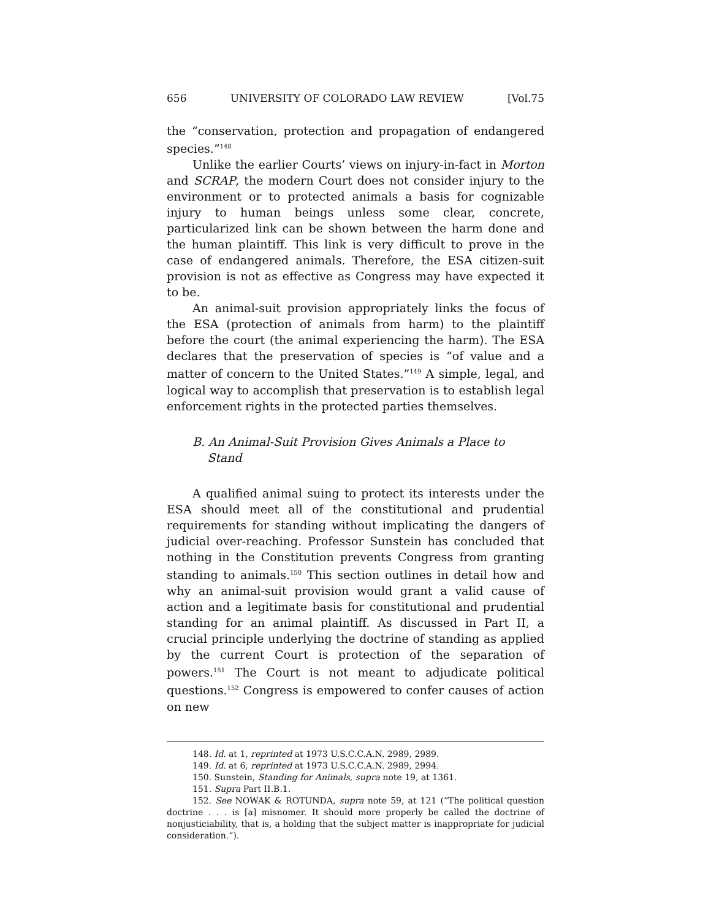656 UNIVERSITY OF COLORADO LAW REVIEW [Vol.75
the “conservation, protection and propagation of endangered species.”<sup>148</sup>
Unlike the earlier Courts’ views on injury-in-fact in Morton and SCRAP, the modern Court does not consider injury to the environment or to protected animals a basis for cognizable injury to human beings unless some clear, concrete, particularized link can be shown between the harm done and the human plaintiff. This link is very difficult to prove in the case of endangered animals. Therefore, the ESA citizen-suit provision is not as effective as Congress may have expected it to be.
An animal-suit provision appropriately links the focus of the ESA (protection of animals from harm) to the plaintiff before the court (the animal experiencing the harm). The ESA declares that the preservation of species is “of value and a matter of concern to the United States.”<sup>149</sup> A simple, legal, and logical way to accomplish that preservation is to establish legal enforcement rights in the protected parties themselves.
B. An Animal-Suit Provision Gives Animals a Place to
Stand
A qualified animal suing to protect its interests under the ESA should meet all of the constitutional and prudential requirements for standing without implicating the dangers of judicial over-reaching. Professor Sunstein has concluded that nothing in the Constitution prevents Congress from granting standing to animals.<sup>150</sup> This section outlines in detail how and why an animal-suit provision would grant a valid cause of action and a legitimate basis for constitutional and prudential standing for an animal plaintiff. As discussed in Part II, a crucial principle underlying the doctrine of standing as applied by the current Court is protection of the separation of powers.<sup>151</sup> The Court is not meant to adjudicate political questions.<sup>152</sup> Congress is empowered to confer causes of action on new
148. Id. at 1, reprinted at 1973 U.S.C.C.A.N. 2989, 2989.
149. Id. at 6, reprinted at 1973 U.S.C.C.A.N. 2989, 2994.
150. Sunstein, Standing for Animals, supra note 19, at 1361.
151. Supra Part II.B.1.
152. See NOWAK & ROTUNDA, supra note 59, at 121 (“The political question doctrine . . . is [a] misnomer. It should more properly be called the doctrine of nonjusticiability, that is, a holding that the subject matter is inappropriate for judicial consideration.”).